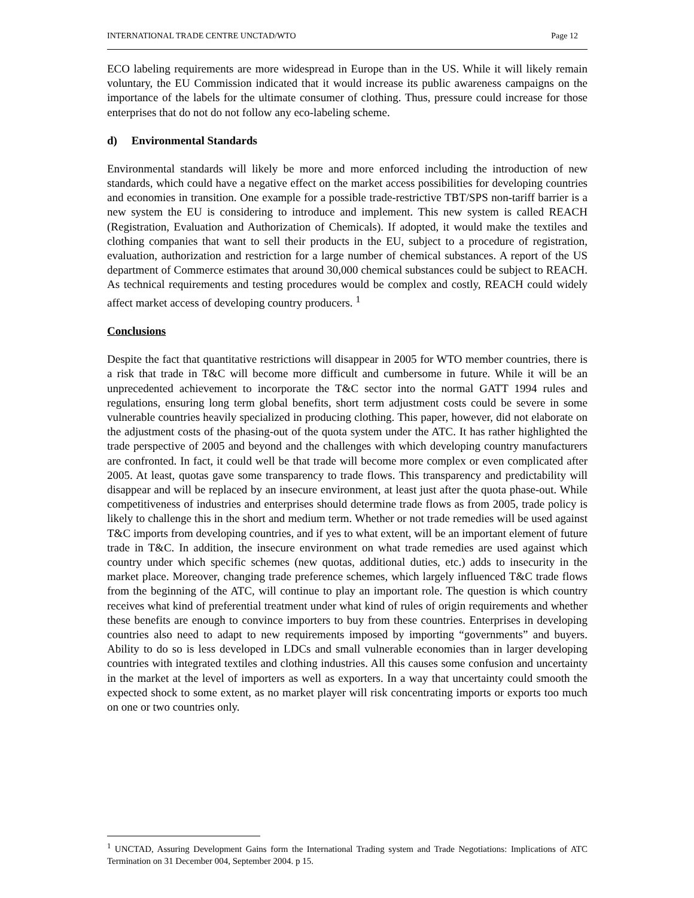INTERNATIONAL TRADE CENTRE UNCTAD/WTO Page 12
ECO labeling requirements are more widespread in Europe than in the US. While it will likely remain voluntary, the EU Commission indicated that it would increase its public awareness campaigns on the importance of the labels for the ultimate consumer of clothing. Thus, pressure could increase for those enterprises that do not do not follow any eco-labeling scheme.
d) Environmental Standards
Environmental standards will likely be more and more enforced including the introduction of new standards, which could have a negative effect on the market access possibilities for developing countries and economies in transition. One example for a possible trade-restrictive TBT/SPS non-tariff barrier is a new system the EU is considering to introduce and implement. This new system is called REACH (Registration, Evaluation and Authorization of Chemicals). If adopted, it would make the textiles and clothing companies that want to sell their products in the EU, subject to a procedure of registration, evaluation, authorization and restriction for a large number of chemical substances. A report of the US department of Commerce estimates that around 30,000 chemical substances could be subject to REACH. As technical requirements and testing procedures would be complex and costly, REACH could widely affect market access of developing country producers. <sup>1</sup>
Conclusions
Despite the fact that quantitative restrictions will disappear in 2005 for WTO member countries, there is a risk that trade in T&C will become more difficult and cumbersome in future. While it will be an unprecedented achievement to incorporate the T&C sector into the normal GATT 1994 rules and regulations, ensuring long term global benefits, short term adjustment costs could be severe in some vulnerable countries heavily specialized in producing clothing. This paper, however, did not elaborate on the adjustment costs of the phasing-out of the quota system under the ATC. It has rather highlighted the trade perspective of 2005 and beyond and the challenges with which developing country manufacturers are confronted. In fact, it could well be that trade will become more complex or even complicated after 2005. At least, quotas gave some transparency to trade flows. This transparency and predictability will disappear and will be replaced by an insecure environment, at least just after the quota phase-out. While competitiveness of industries and enterprises should determine trade flows as from 2005, trade policy is likely to challenge this in the short and medium term. Whether or not trade remedies will be used against T&C imports from developing countries, and if yes to what extent, will be an important element of future trade in T&C. In addition, the insecure environment on what trade remedies are used against which country under which specific schemes (new quotas, additional duties, etc.) adds to insecurity in the market place. Moreover, changing trade preference schemes, which largely influenced T&C trade flows from the beginning of the ATC, will continue to play an important role. The question is which country receives what kind of preferential treatment under what kind of rules of origin requirements and whether these benefits are enough to convince importers to buy from these countries. Enterprises in developing countries also need to adapt to new requirements imposed by importing “governments” and buyers. Ability to do so is less developed in LDCs and small vulnerable economies than in larger developing countries with integrated textiles and clothing industries. All this causes some confusion and uncertainty in the market at the level of importers as well as exporters. In a way that uncertainty could smooth the expected shock to some extent, as no market player will risk concentrating imports or exports too much on one or two countries only.
<sup>1</sup> UNCTAD, Assuring Development Gains form the International Trading system and Trade Negotiations: Implications of ATC Termination on 31 December 004, September 2004. p 15.